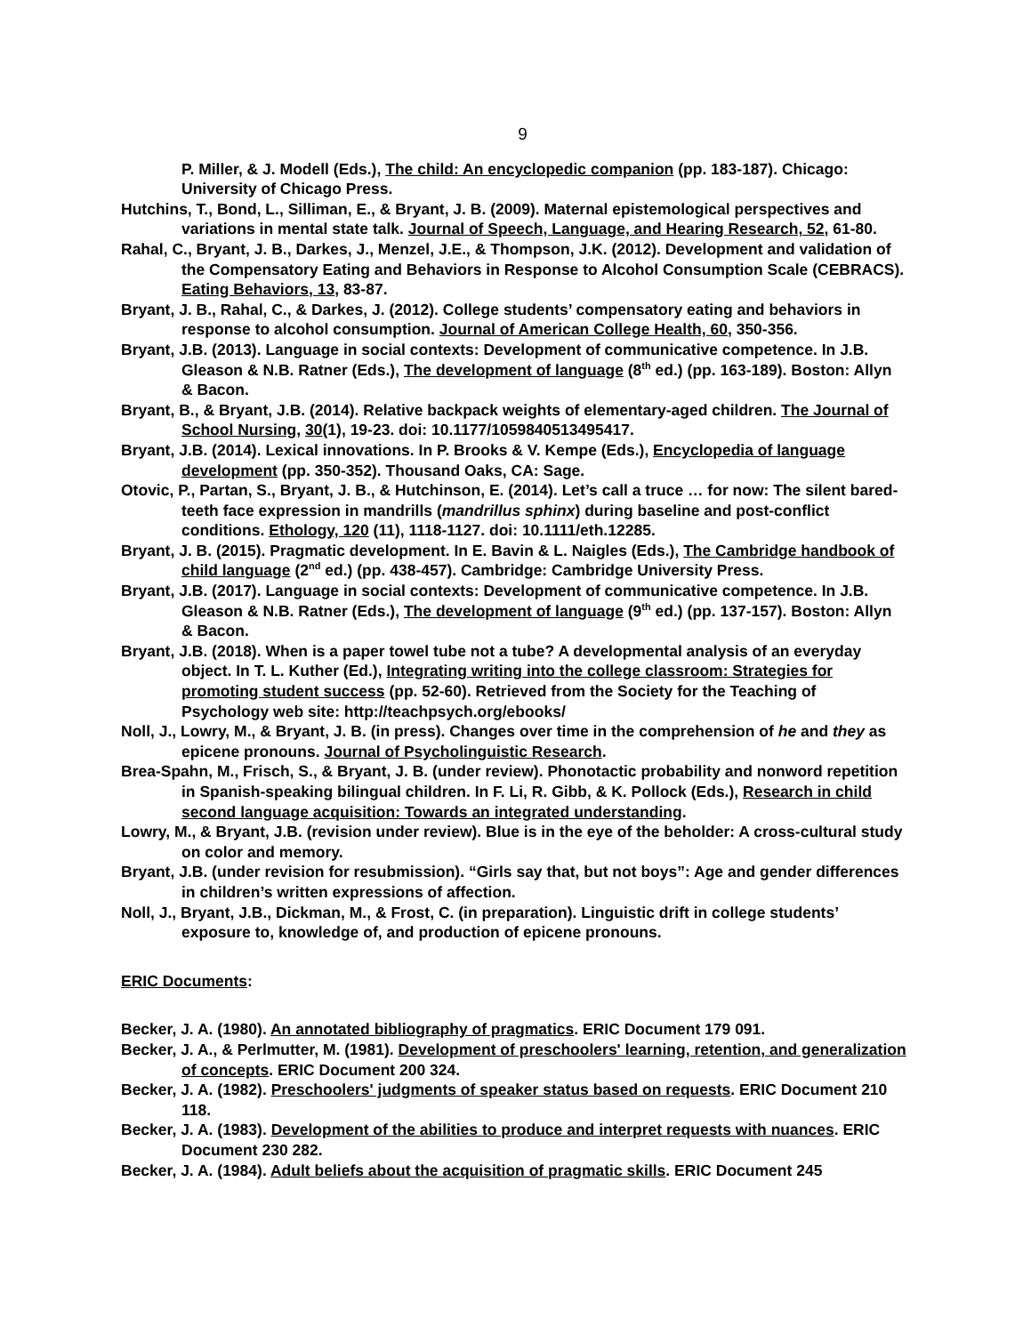9
P. Miller, & J. Modell (Eds.), The child: An encyclopedic companion (pp. 183-187). Chicago: University of Chicago Press.
Hutchins, T., Bond, L., Silliman, E., & Bryant, J. B. (2009). Maternal epistemological perspectives and variations in mental state talk. Journal of Speech, Language, and Hearing Research, 52, 61-80.
Rahal, C., Bryant, J. B., Darkes, J., Menzel, J.E., & Thompson, J.K. (2012). Development and validation of the Compensatory Eating and Behaviors in Response to Alcohol Consumption Scale (CEBRACS). Eating Behaviors, 13, 83-87.
Bryant, J. B., Rahal, C., & Darkes, J. (2012). College students’ compensatory eating and behaviors in response to alcohol consumption. Journal of American College Health, 60, 350-356.
Bryant, J.B. (2013). Language in social contexts: Development of communicative competence. In J.B. Gleason & N.B. Ratner (Eds.), The development of language (8<sup>th</sup> ed.) (pp. 163-189). Boston: Allyn & Bacon.
Bryant, B., & Bryant, J.B. (2014). Relative backpack weights of elementary-aged children. The Journal of School Nursing, 30(1), 19-23. doi: 10.1177/1059840513495417.
Bryant, J.B. (2014). Lexical innovations. In P. Brooks & V. Kempe (Eds.), Encyclopedia of language development (pp. 350-352). Thousand Oaks, CA: Sage.
Otovic, P., Partan, S., Bryant, J. B., & Hutchinson, E. (2014). Let’s call a truce … for now: The silent bared-teeth face expression in mandrills (mandrillus sphinx) during baseline and post-conflict conditions. Ethology, 120 (11), 1118-1127. doi: 10.1111/eth.12285.
Bryant, J. B. (2015). Pragmatic development. In E. Bavin & L. Naigles (Eds.), The Cambridge handbook of child language (2<sup>nd</sup> ed.) (pp. 438-457). Cambridge: Cambridge University Press.
Bryant, J.B. (2017). Language in social contexts: Development of communicative competence. In J.B. Gleason & N.B. Ratner (Eds.), The development of language (9<sup>th</sup> ed.) (pp. 137-157). Boston: Allyn & Bacon.
Bryant, J.B. (2018). When is a paper towel tube not a tube? A developmental analysis of an everyday object. In T. L. Kuther (Ed.), Integrating writing into the college classroom: Strategies for promoting student success (pp. 52-60). Retrieved from the Society for the Teaching of Psychology web site: http://teachpsych.org/ebooks/
Noll, J., Lowry, M., & Bryant, J. B. (in press). Changes over time in the comprehension of he and they as epicene pronouns. Journal of Psycholinguistic Research.
Brea-Spahn, M., Frisch, S., & Bryant, J. B. (under review). Phonotactic probability and nonword repetition in Spanish-speaking bilingual children. In F. Li, R. Gibb, & K. Pollock (Eds.), Research in child second language acquisition: Towards an integrated understanding.
Lowry, M., & Bryant, J.B. (revision under review). Blue is in the eye of the beholder: A cross-cultural study on color and memory.
Bryant, J.B. (under revision for resubmission). “Girls say that, but not boys”: Age and gender differences in children’s written expressions of affection.
Noll, J., Bryant, J.B., Dickman, M., & Frost, C. (in preparation). Linguistic drift in college students’ exposure to, knowledge of, and production of epicene pronouns.
ERIC Documents:
Becker, J. A. (1980). An annotated bibliography of pragmatics. ERIC Document 179 091.
Becker, J. A., & Perlmutter, M. (1981). Development of preschoolers' learning, retention, and generalization of concepts. ERIC Document 200 324.
Becker, J. A. (1982). Preschoolers' judgments of speaker status based on requests. ERIC Document 210 118.
Becker, J. A. (1983). Development of the abilities to produce and interpret requests with nuances. ERIC Document 230 282.
Becker, J. A. (1984). Adult beliefs about the acquisition of pragmatic skills. ERIC Document 245